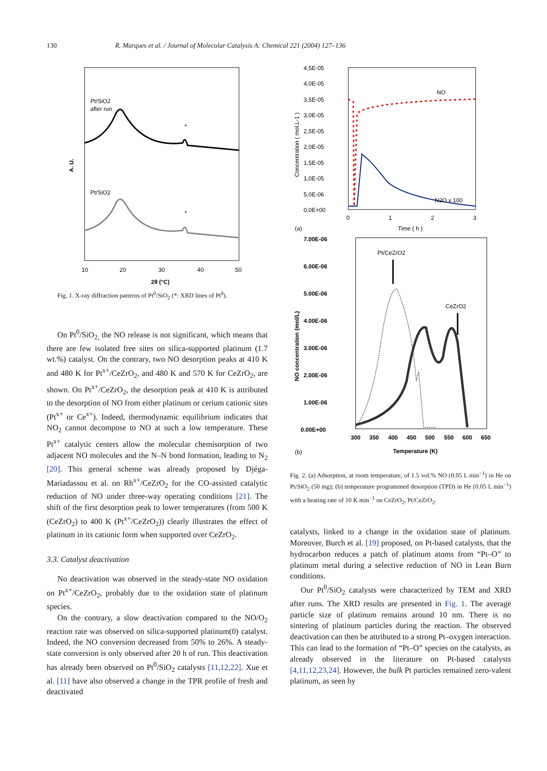130
R. Marques et al. / Journal of Molecular Catalysis A: Chemical 221 (2004) 127–136
Pt/SiO2
after run
Pt/SiO2
*
*
A. U.
10
20
30
40
50
2θ (°C)
Fig. 1. X-ray diffraction patterns of Pt<sup>0</sup>/SiO<sub>2</sub> (*: XRD lines of Pt<sup>0</sup>).
On Pt<sup>0</sup>/SiO<sub>2,</sub> the NO release is not significant, which means that there are few isolated free sites on silica-supported platinum (1.7 wt.%) catalyst. On the contrary, two NO desorption peaks at 410 K and 480 K for Pt<sup>x+</sup>/CeZrO<sub>2</sub>, and 480 K and 570 K for CeZrO<sub>2</sub>, are shown. On Pt<sup>x+</sup>/CeZrO<sub>2</sub>, the desorption peak at 410 K is attributed to the desorption of NO from either platinum or cerium cationic sites (Pt<sup>x+</sup> or Ce<sup>x+</sup>). Indeed, thermodynamic equilibrium indicates that NO<sub>2</sub> cannot decompose to NO at such a low temperature. These Pt<sup>x+</sup> catalytic centers allow the molecular chemisorption of two adjacent NO molecules and the N–N bond formation, leading to N<sub>2</sub> [20]. This general scheme was already proposed by Djéga-Mariadassou et al. on Rh<sup>x+</sup>/CeZrO<sub>2</sub> for the CO-assisted catalytic reduction of NO under three-way operating conditions [21]. The shift of the first desorption peak to lower temperatures (from 500 K (CeZrO<sub>2</sub>) to 400 K (Pt<sup>x+</sup>/CeZrO<sub>2</sub>)) clearly illustrates the effect of platinum in its cationic form when supported over CeZrO<sub>2</sub>.
3.3. Catalyst deactivation
No deactivation was observed in the steady-state NO oxidation on Pt<sup>x+</sup>/CeZrO<sub>2</sub>, probably due to the oxidation state of platinum species.
On the contrary, a slow deactivation compared to the NO/O<sub>2</sub> reaction rate was observed on silica-supported platinum(0) catalyst. Indeed, the NO conversion decreased from 50% to 26%. A steady-state conversion is only observed after 20 h of run. This deactivation has already been observed on Pt<sup>0</sup>/SiO<sub>2</sub> catalysts [11,12,22]. Xue et al. [11] have also observed a change in the TPR profile of fresh and deactivated
4,5E-05
4,0E-05
3,5E-05
3,0E-05
2,5E-05
2,0E-05
1,5E-05
1,0E-05
5,0E-06
0,0E+00
NO
N2O x 100
Concentration ( mol.L-1 )
0
1
2
3
(a)
Time ( h )
7.00E-06
6.00E-06
5.00E-06
4.00E-06
3.00E-06
2.00E-06
1.00E-06
0.00E+00
Pt/CeZrO2
CeZrO2
NO concentration (mol/L)
300
350
400
450
500
550
600
650
Temperature (K)
(b)
Fig. 2. (a) Adsorption, at room temperature, of 1.5 vol.% NO (0.05 L min<sup>−1</sup>) in He on Pt/SiO<sub>2</sub> (50 mg); (b) temperature programmed desorption (TPD) in He (0.05 L min<sup>−1</sup>) with a heating rate of 10 K min<sup>−1</sup> on CeZrO<sub>2</sub>, Pt/CeZrO<sub>2</sub>.
catalysts, linked to a change in the oxidation state of platinum. Moreover, Burch et al. [19] proposed, on Pt-based catalysts, that the hydrocarbon reduces a patch of platinum atoms from “Pt–O” to platinum metal during a selective reduction of NO in Lean Burn conditions.
Our Pt<sup>0</sup>/SiO<sub>2</sub> catalysts were characterized by TEM and XRD after runs. The XRD results are presented in Fig. 1. The average particle size of platinum remains around 10 nm. There is no sintering of platinum particles during the reaction. The observed deactivation can then be attributed to a strong Pt–oxygen interaction. This can lead to the formation of “Pt–O” species on the catalysts, as already observed in the literature on Pt-based catalysts [4,11,12,23,24]. However, the bulk Pt particles remained zero-valent platinum, as seen by